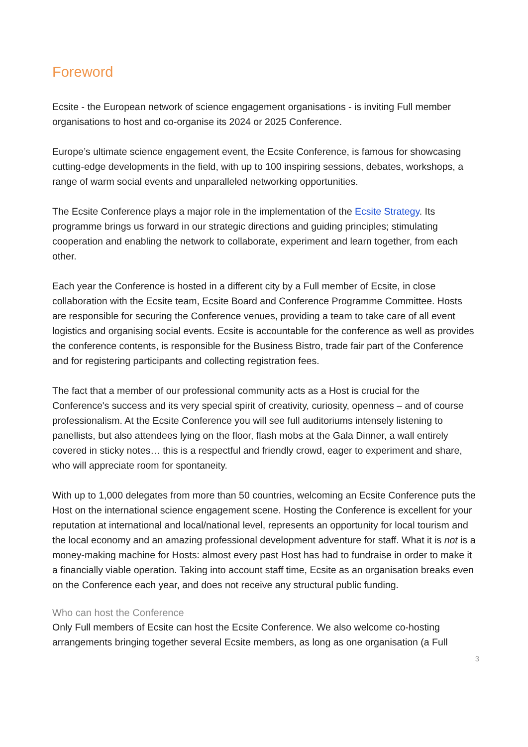Foreword
Ecsite - the European network of science engagement organisations - is inviting Full member organisations to host and co-organise its 2024 or 2025 Conference.
Europe’s ultimate science engagement event, the Ecsite Conference, is famous for showcasing cutting-edge developments in the field, with up to 100 inspiring sessions, debates, workshops, a range of warm social events and unparalleled networking opportunities.
The Ecsite Conference plays a major role in the implementation of the Ecsite Strategy. Its programme brings us forward in our strategic directions and guiding principles; stimulating cooperation and enabling the network to collaborate, experiment and learn together, from each other.
Each year the Conference is hosted in a different city by a Full member of Ecsite, in close collaboration with the Ecsite team, Ecsite Board and Conference Programme Committee. Hosts are responsible for securing the Conference venues, providing a team to take care of all event logistics and organising social events. Ecsite is accountable for the conference as well as provides the conference contents, is responsible for the Business Bistro, trade fair part of the Conference and for registering participants and collecting registration fees.
The fact that a member of our professional community acts as a Host is crucial for the Conference's success and its very special spirit of creativity, curiosity, openness – and of course professionalism. At the Ecsite Conference you will see full auditoriums intensely listening to panellists, but also attendees lying on the floor, flash mobs at the Gala Dinner, a wall entirely covered in sticky notes… this is a respectful and friendly crowd, eager to experiment and share, who will appreciate room for spontaneity.
With up to 1,000 delegates from more than 50 countries, welcoming an Ecsite Conference puts the Host on the international science engagement scene. Hosting the Conference is excellent for your reputation at international and local/national level, represents an opportunity for local tourism and the local economy and an amazing professional development adventure for staff. What it is not is a money-making machine for Hosts: almost every past Host has had to fundraise in order to make it a financially viable operation. Taking into account staff time, Ecsite as an organisation breaks even on the Conference each year, and does not receive any structural public funding.
Who can host the Conference
Only Full members of Ecsite can host the Ecsite Conference. We also welcome co-hosting arrangements bringing together several Ecsite members, as long as one organisation (a Full
3